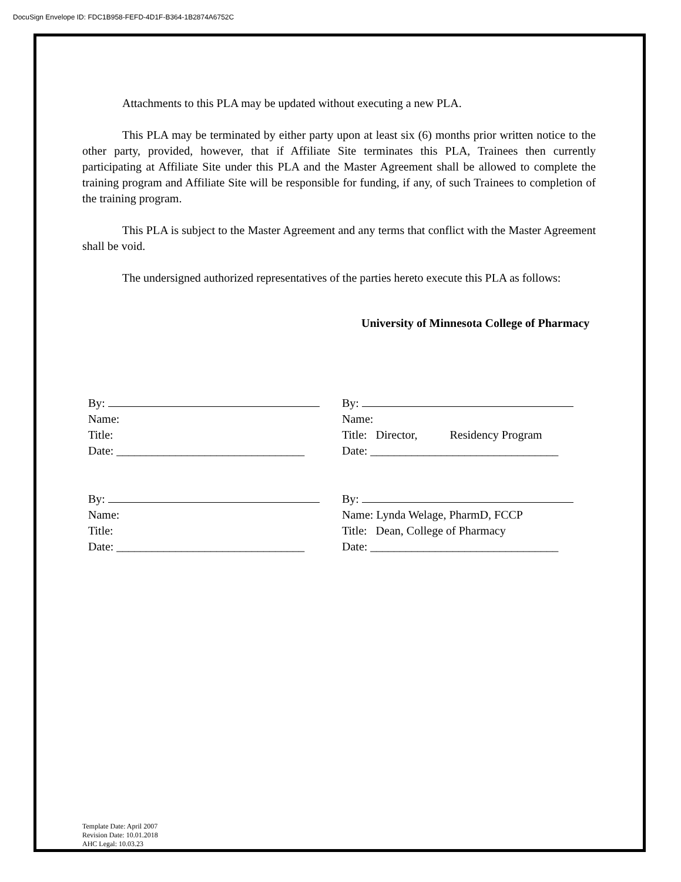DocuSign Envelope ID: FDC1B958-FEFD-4D1F-B364-1B2874A6752C
Attachments to this PLA may be updated without executing a new PLA.
This PLA may be terminated by either party upon at least six (6) months prior written notice to the other party, provided, however, that if Affiliate Site terminates this PLA, Trainees then currently participating at Affiliate Site under this PLA and the Master Agreement shall be allowed to complete the training program and Affiliate Site will be responsible for funding, if any, of such Trainees to completion of the training program.
This PLA is subject to the Master Agreement and any terms that conflict with the Master Agreement shall be void.
The undersigned authorized representatives of the parties hereto execute this PLA as follows:
University of Minnesota College of Pharmacy
By:
Name:
Title:
Date: ________________________________
By:
Name:
Title: Director, Residency Program
Date: ________________________________
By:
Name:
Title:
Date: ________________________________
By:
Name: Lynda Welage, PharmD, FCCP
Title: Dean, College of Pharmacy
Date: ________________________________
Template Date: April 2007
Revision Date: 10.01.2018
AHC Legal: 10.03.23